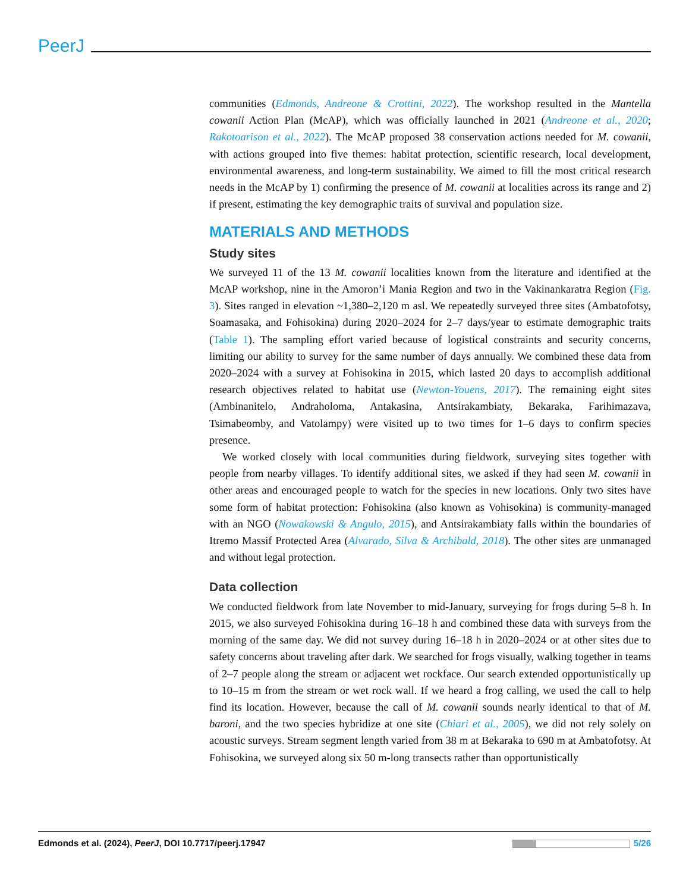PeerJ
communities (Edmonds, Andreone & Crottini, 2022). The workshop resulted in the Mantella cowanii Action Plan (McAP), which was officially launched in 2021 (Andreone et al., 2020; Rakotoarison et al., 2022). The McAP proposed 38 conservation actions needed for M. cowanii, with actions grouped into five themes: habitat protection, scientific research, local development, environmental awareness, and long-term sustainability. We aimed to fill the most critical research needs in the McAP by 1) confirming the presence of M. cowanii at localities across its range and 2) if present, estimating the key demographic traits of survival and population size.
MATERIALS AND METHODS
Study sites
We surveyed 11 of the 13 M. cowanii localities known from the literature and identified at the McAP workshop, nine in the Amoron’i Mania Region and two in the Vakinankaratra Region (Fig. 3). Sites ranged in elevation ~1,380–2,120 m asl. We repeatedly surveyed three sites (Ambatofotsy, Soamasaka, and Fohisokina) during 2020–2024 for 2–7 days/year to estimate demographic traits (Table 1). The sampling effort varied because of logistical constraints and security concerns, limiting our ability to survey for the same number of days annually. We combined these data from 2020–2024 with a survey at Fohisokina in 2015, which lasted 20 days to accomplish additional research objectives related to habitat use (Newton-Youens, 2017). The remaining eight sites (Ambinanitelo, Andraholoma, Antakasina, Antsirakambiaty, Bekaraka, Farihimazava, Tsimabeomby, and Vatolampy) were visited up to two times for 1–6 days to confirm species presence.
We worked closely with local communities during fieldwork, surveying sites together with people from nearby villages. To identify additional sites, we asked if they had seen M. cowanii in other areas and encouraged people to watch for the species in new locations. Only two sites have some form of habitat protection: Fohisokina (also known as Vohisokina) is community-managed with an NGO (Nowakowski & Angulo, 2015), and Antsirakambiaty falls within the boundaries of Itremo Massif Protected Area (Alvarado, Silva & Archibald, 2018). The other sites are unmanaged and without legal protection.
Data collection
We conducted fieldwork from late November to mid-January, surveying for frogs during 5–8 h. In 2015, we also surveyed Fohisokina during 16–18 h and combined these data with surveys from the morning of the same day. We did not survey during 16–18 h in 2020–2024 or at other sites due to safety concerns about traveling after dark. We searched for frogs visually, walking together in teams of 2–7 people along the stream or adjacent wet rockface. Our search extended opportunistically up to 10–15 m from the stream or wet rock wall. If we heard a frog calling, we used the call to help find its location. However, because the call of M. cowanii sounds nearly identical to that of M. baroni, and the two species hybridize at one site (Chiari et al., 2005), we did not rely solely on acoustic surveys. Stream segment length varied from 38 m at Bekaraka to 690 m at Ambatofotsy. At Fohisokina, we surveyed along six 50 m-long transects rather than opportunistically
Edmonds et al. (2024), PeerJ, DOI 10.7717/peerj.17947 5/26